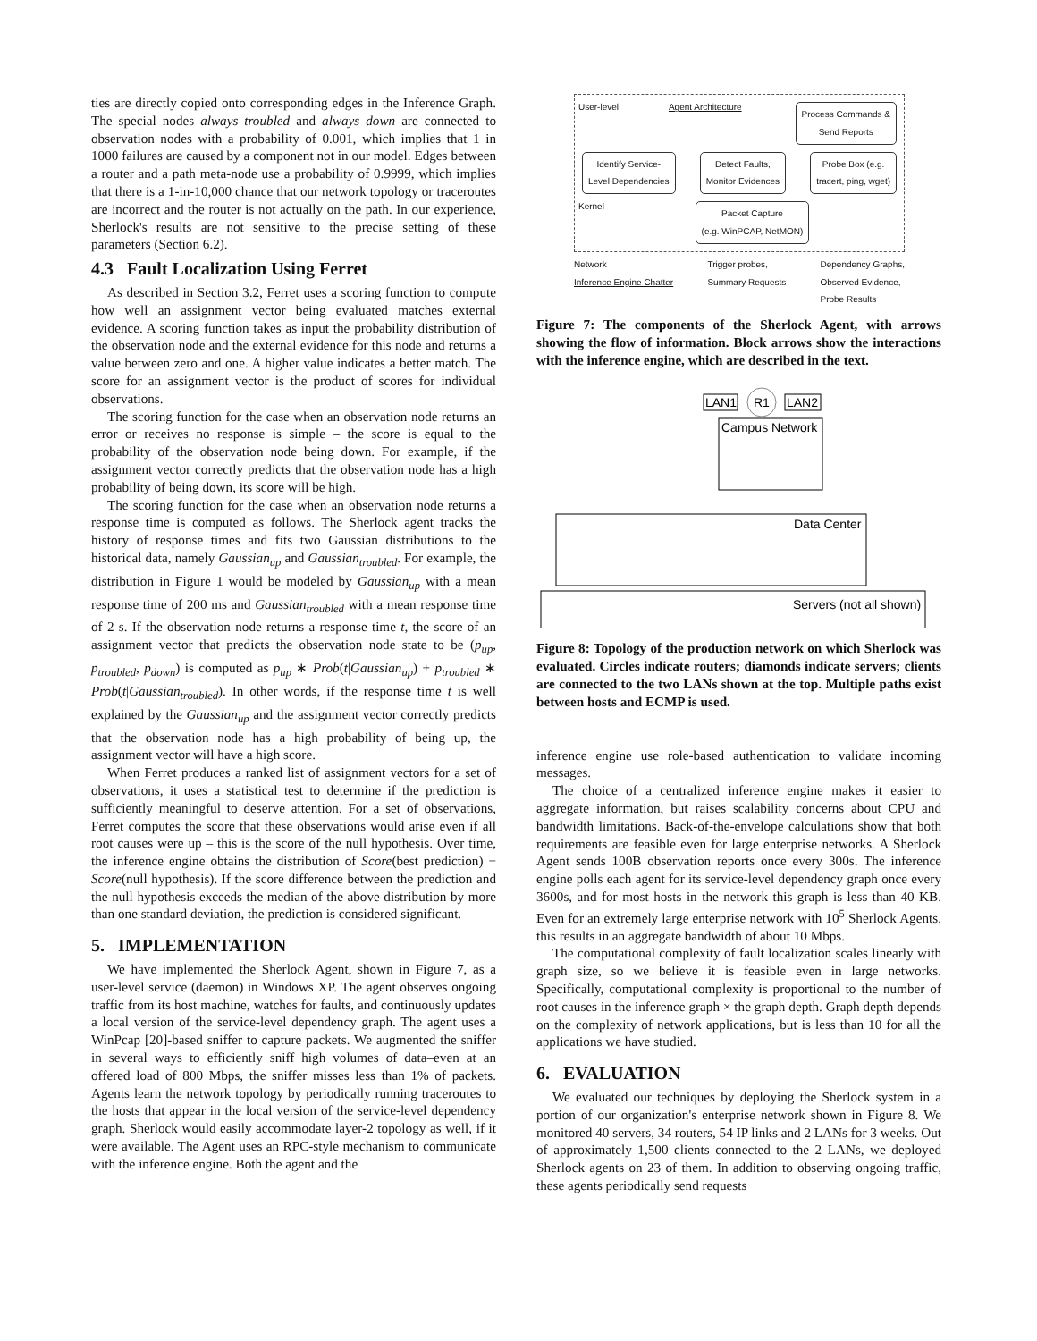ties are directly copied onto corresponding edges in the Inference Graph. The special nodes always troubled and always down are connected to observation nodes with a probability of 0.001, which implies that 1 in 1000 failures are caused by a component not in our model. Edges between a router and a path meta-node use a probability of 0.9999, which implies that there is a 1-in-10,000 chance that our network topology or traceroutes are incorrect and the router is not actually on the path. In our experience, Sherlock's results are not sensitive to the precise setting of these parameters (Section 6.2).
4.3 Fault Localization Using Ferret
As described in Section 3.2, Ferret uses a scoring function to compute how well an assignment vector being evaluated matches external evidence. A scoring function takes as input the probability distribution of the observation node and the external evidence for this node and returns a value between zero and one. A higher value indicates a better match. The score for an assignment vector is the product of scores for individual observations.
The scoring function for the case when an observation node returns an error or receives no response is simple – the score is equal to the probability of the observation node being down. For example, if the assignment vector correctly predicts that the observation node has a high probability of being down, its score will be high.
The scoring function for the case when an observation node returns a response time is computed as follows. The Sherlock agent tracks the history of response times and fits two Gaussian distributions to the historical data, namely Gaussian<sub>up</sub> and Gaussian<sub>troubled</sub>. For example, the distribution in Figure 1 would be modeled by Gaussian<sub>up</sub> with a mean response time of 200 ms and Gaussian<sub>troubled</sub> with a mean response time of 2 s. If the observation node returns a response time t, the score of an assignment vector that predicts the observation node state to be (p<sub>up</sub>, p<sub>troubled</sub>, p<sub>down</sub>) is computed as p<sub>up</sub> ∗ Prob(t|Gaussian<sub>up</sub>) + p<sub>troubled</sub> ∗ Prob(t|Gaussian<sub>troubled</sub>). In other words, if the response time t is well explained by the Gaussian<sub>up</sub> and the assignment vector correctly predicts that the observation node has a high probability of being up, the assignment vector will have a high score.
When Ferret produces a ranked list of assignment vectors for a set of observations, it uses a statistical test to determine if the prediction is sufficiently meaningful to deserve attention. For a set of observations, Ferret computes the score that these observations would arise even if all root causes were up – this is the score of the null hypothesis. Over time, the inference engine obtains the distribution of Score(best prediction) − Score(null hypothesis). If the score difference between the prediction and the null hypothesis exceeds the median of the above distribution by more than one standard deviation, the prediction is considered significant.
5. IMPLEMENTATION
We have implemented the Sherlock Agent, shown in Figure 7, as a user-level service (daemon) in Windows XP. The agent observes ongoing traffic from its host machine, watches for faults, and continuously updates a local version of the service-level dependency graph. The agent uses a WinPcap [20]-based sniffer to capture packets. We augmented the sniffer in several ways to efficiently sniff high volumes of data–even at an offered load of 800 Mbps, the sniffer misses less than 1% of packets. Agents learn the network topology by periodically running traceroutes to the hosts that appear in the local version of the service-level dependency graph. Sherlock would easily accommodate layer-2 topology as well, if it were available. The Agent uses an RPC-style mechanism to communicate with the inference engine. Both the agent and the
User-level Agent Architecture Process Commands &
Send Reports
Identify Service-
Level Dependencies Detect Faults,
Monitor Evidences Probe Box (e.g.
tracert, ping, wget)
Kernel Packet Capture
(e.g. WinPCAP, NetMON)
Network
Inference Engine Chatter Trigger probes,
Summary Requests Dependency Graphs,
Observed Evidence,
Probe Results
Figure 7: The components of the Sherlock Agent, with arrows showing the flow of information. Block arrows show the interactions with the inference engine, which are described in the text.
LAN1
R1
LAN2
Campus Network
Data Center
Servers (not all shown)
Figure 8: Topology of the production network on which Sherlock was evaluated. Circles indicate routers; diamonds indicate servers; clients are connected to the two LANs shown at the top. Multiple paths exist between hosts and ECMP is used.
inference engine use role-based authentication to validate incoming messages.
The choice of a centralized inference engine makes it easier to aggregate information, but raises scalability concerns about CPU and bandwidth limitations. Back-of-the-envelope calculations show that both requirements are feasible even for large enterprise networks. A Sherlock Agent sends 100B observation reports once every 300s. The inference engine polls each agent for its service-level dependency graph once every 3600s, and for most hosts in the network this graph is less than 40 KB. Even for an extremely large enterprise network with 10<sup>5</sup> Sherlock Agents, this results in an aggregate bandwidth of about 10 Mbps.
The computational complexity of fault localization scales linearly with graph size, so we believe it is feasible even in large networks. Specifically, computational complexity is proportional to the number of root causes in the inference graph × the graph depth. Graph depth depends on the complexity of network applications, but is less than 10 for all the applications we have studied.
6. EVALUATION
We evaluated our techniques by deploying the Sherlock system in a portion of our organization's enterprise network shown in Figure 8. We monitored 40 servers, 34 routers, 54 IP links and 2 LANs for 3 weeks. Out of approximately 1,500 clients connected to the 2 LANs, we deployed Sherlock agents on 23 of them. In addition to observing ongoing traffic, these agents periodically send requests